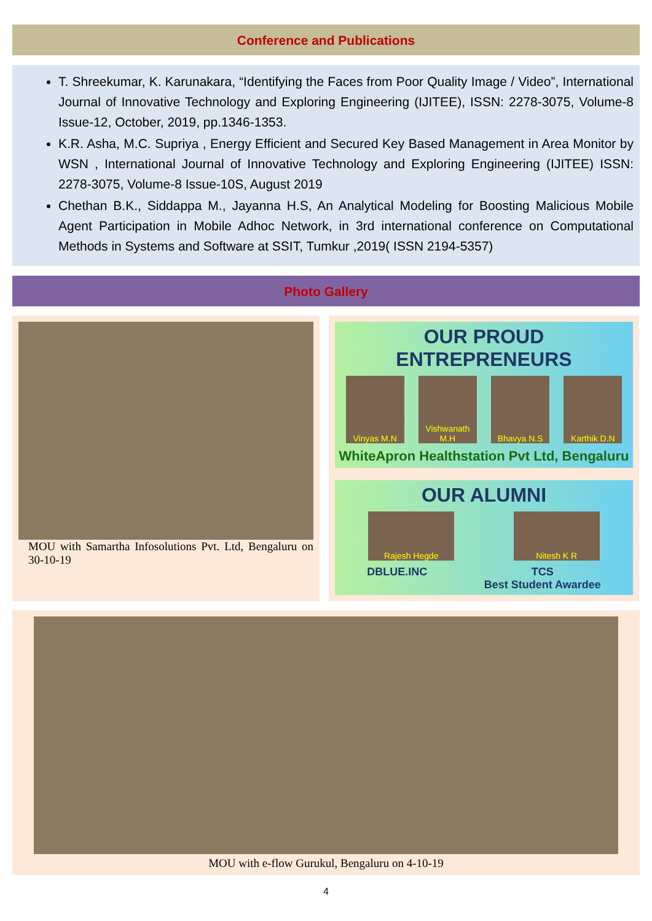Conference and Publications
T. Shreekumar, K. Karunakara, “Identifying the Faces from Poor Quality Image / Video”, International Journal of Innovative Technology and Exploring Engineering (IJITEE), ISSN: 2278-3075, Volume-8 Issue-12, October, 2019, pp.1346-1353.
K.R. Asha, M.C. Supriya , Energy Efficient and Secured Key Based Management in Area Monitor by WSN , International Journal of Innovative Technology and Exploring Engineering (IJITEE) ISSN: 2278-3075, Volume-8 Issue-10S, August 2019
Chethan B.K., Siddappa M., Jayanna H.S, An Analytical Modeling for Boosting Malicious Mobile Agent Participation in Mobile Adhoc Network, in 3rd international conference on Computational Methods in Systems and Software at SSIT, Tumkur ,2019( ISSN 2194-5357)
Photo Gallery
MOU with Samartha Infosolutions Pvt. Ltd, Bengaluru on 30-10-19
OUR PROUD ENTREPRENEURS
Vinyas M.N Vishwanath M.H
Bhavya N.S Karthik D.N
WhiteApron Healthstation Pvt Ltd, Bengaluru
OUR ALUMNI
Rajesh Hegde Nitesh K R
DBLUE.INC TCS
Best Student Awardee
MOU with e-flow Gurukul, Bengaluru on 4-10-19
4